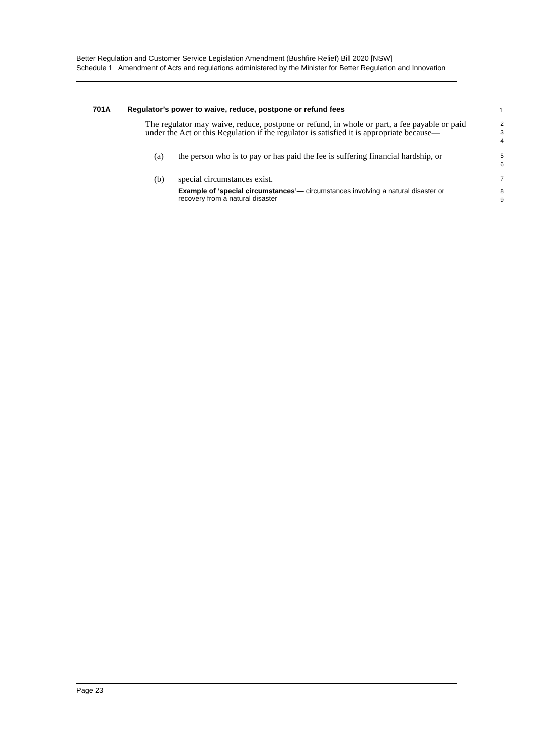Better Regulation and Customer Service Legislation Amendment (Bushfire Relief) Bill 2020 [NSW]
Schedule 1 Amendment of Acts and regulations administered by the Minister for Better Regulation and Innovation
701A Regulator’s power to waive, reduce, postpone or refund fees
1
The regulator may waive, reduce, postpone or refund, in whole or part, a fee payable or paid under the Act or this Regulation if the regulator is satisfied it is appropriate because—
2
3
4
(a) the person who is to pay or has paid the fee is suffering financial hardship, or
5
6
(b) special circumstances exist.
7
Example of ‘special circumstances’— circumstances involving a natural disaster or recovery from a natural disaster
8
9
Page 23